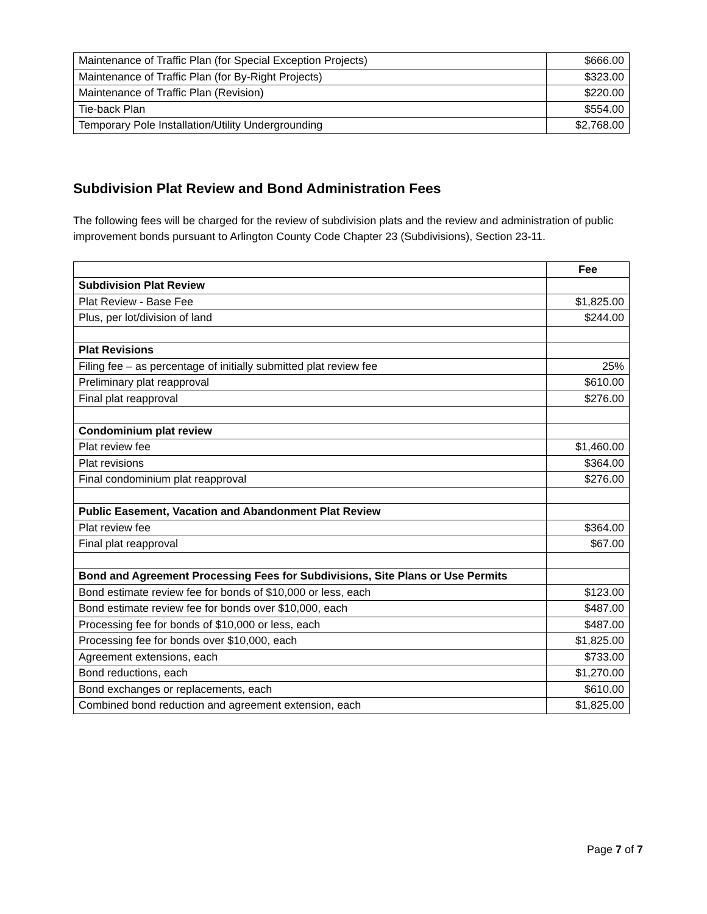| Maintenance of Traffic Plan (for Special Exception Projects) | $666.00 |
| Maintenance of Traffic Plan (for By-Right Projects) | $323.00 |
| Maintenance of Traffic Plan (Revision) | $220.00 |
| Tie-back Plan | $554.00 |
| Temporary Pole Installation/Utility Undergrounding | $2,768.00 |
Subdivision Plat Review and Bond Administration Fees
The following fees will be charged for the review of subdivision plats and the review and administration of public improvement bonds pursuant to Arlington County Code Chapter 23 (Subdivisions), Section 23-11.
| | Fee |
| --- | --- |
| Subdivision Plat Review | |
| Plat Review - Base Fee | $1,825.00 |
| Plus, per lot/division of land | $244.00 |
| Plat Revisions | |
| Filing fee – as percentage of initially submitted plat review fee | 25% |
| Preliminary plat reapproval | $610.00 |
| Final plat reapproval | $276.00 |
| Condominium plat review | |
| Plat review fee | $1,460.00 |
| Plat revisions | $364.00 |
| Final condominium plat reapproval | $276.00 |
| Public Easement, Vacation and Abandonment Plat Review | |
| Plat review fee | $364.00 |
| Final plat reapproval | $67.00 |
| Bond and Agreement Processing Fees for Subdivisions, Site Plans or Use Permits | |
| Bond estimate review fee for bonds of $10,000 or less, each | $123.00 |
| Bond estimate review fee for bonds over $10,000, each | $487.00 |
| Processing fee for bonds of $10,000 or less, each | $487.00 |
| Processing fee for bonds over $10,000, each | $1,825.00 |
| Agreement extensions, each | $733.00 |
| Bond reductions, each | $1,270.00 |
| Bond exchanges or replacements, each | $610.00 |
| Combined bond reduction and agreement extension, each | $1,825.00 |
Page 7 of 7